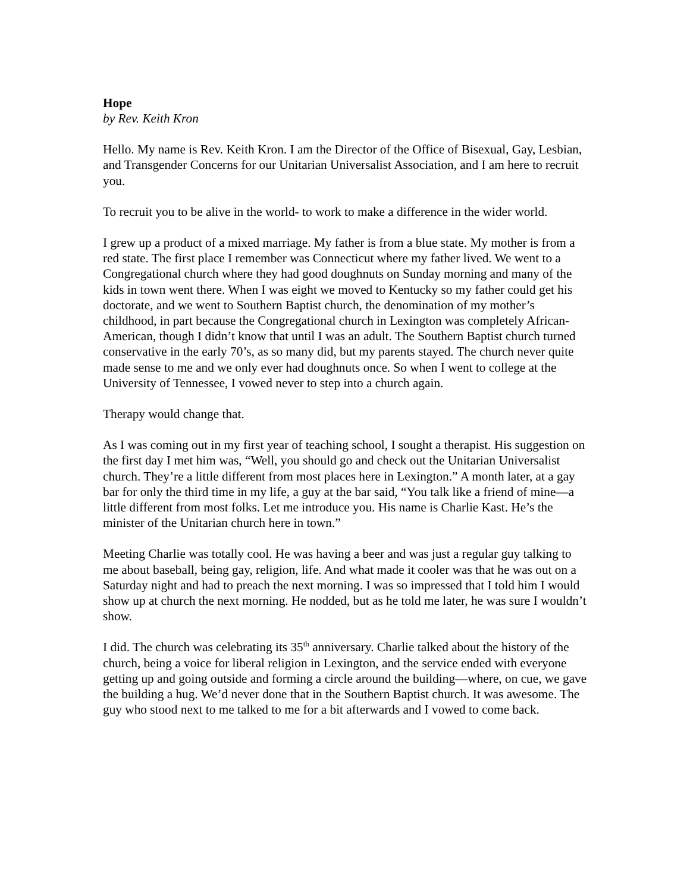Hope
by Rev. Keith Kron
Hello. My name is Rev. Keith Kron. I am the Director of the Office of Bisexual, Gay, Lesbian, and Transgender Concerns for our Unitarian Universalist Association, and I am here to recruit you.
To recruit you to be alive in the world- to work to make a difference in the wider world.
I grew up a product of a mixed marriage. My father is from a blue state. My mother is from a red state. The first place I remember was Connecticut where my father lived. We went to a Congregational church where they had good doughnuts on Sunday morning and many of the kids in town went there. When I was eight we moved to Kentucky so my father could get his doctorate, and we went to Southern Baptist church, the denomination of my mother’s childhood, in part because the Congregational church in Lexington was completely African-American, though I didn’t know that until I was an adult. The Southern Baptist church turned conservative in the early 70’s, as so many did, but my parents stayed. The church never quite made sense to me and we only ever had doughnuts once. So when I went to college at the University of Tennessee, I vowed never to step into a church again.
Therapy would change that.
As I was coming out in my first year of teaching school, I sought a therapist. His suggestion on the first day I met him was, “Well, you should go and check out the Unitarian Universalist church. They’re a little different from most places here in Lexington.” A month later, at a gay bar for only the third time in my life, a guy at the bar said, “You talk like a friend of mine—a little different from most folks. Let me introduce you. His name is Charlie Kast. He’s the minister of the Unitarian church here in town.”
Meeting Charlie was totally cool. He was having a beer and was just a regular guy talking to me about baseball, being gay, religion, life. And what made it cooler was that he was out on a Saturday night and had to preach the next morning. I was so impressed that I told him I would show up at church the next morning. He nodded, but as he told me later, he was sure I wouldn’t show.
I did. The church was celebrating its 35<sup>th</sup> anniversary. Charlie talked about the history of the church, being a voice for liberal religion in Lexington, and the service ended with everyone getting up and going outside and forming a circle around the building—where, on cue, we gave the building a hug. We’d never done that in the Southern Baptist church. It was awesome. The guy who stood next to me talked to me for a bit afterwards and I vowed to come back.